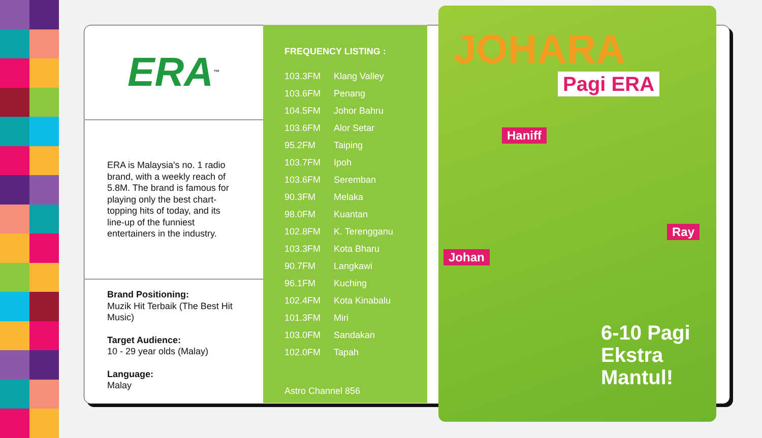ERA<sup>™</sup>
ERA is Malaysia's no. 1 radio brand, with a weekly reach of 5.8M. The brand is famous for playing only the best chart-topping hits of today, and its line-up of the funniest entertainers in the industry.
Brand Positioning:
Muzik Hit Terbaik (The Best Hit Music)
Target Audience:
10 - 29 year olds (Malay)
Language:
Malay
FREQUENCY LISTING :
| 103.3FM | Klang Valley |
| 103.6FM | Penang |
| 104.5FM | Johor Bahru |
| 103.6FM | Alor Setar |
| 95.2FM | Taiping |
| 103.7FM | Ipoh |
| 103.6FM | Seremban |
| 90.3FM | Melaka |
| 98.0FM | Kuantan |
| 102.8FM | K. Terengganu |
| 103.3FM | Kota Bharu |
| 90.7FM | Langkawi |
| 96.1FM | Kuching |
| 102.4FM | Kota Kinabalu |
| 101.3FM | Miri |
| 103.0FM | Sandakan |
| 102.0FM | Tapah |
Astro Channel 856
JOHARA
Pagi ERA
Haniff
Johan
Ray
6-10 Pagi
Ekstra
Mantul!